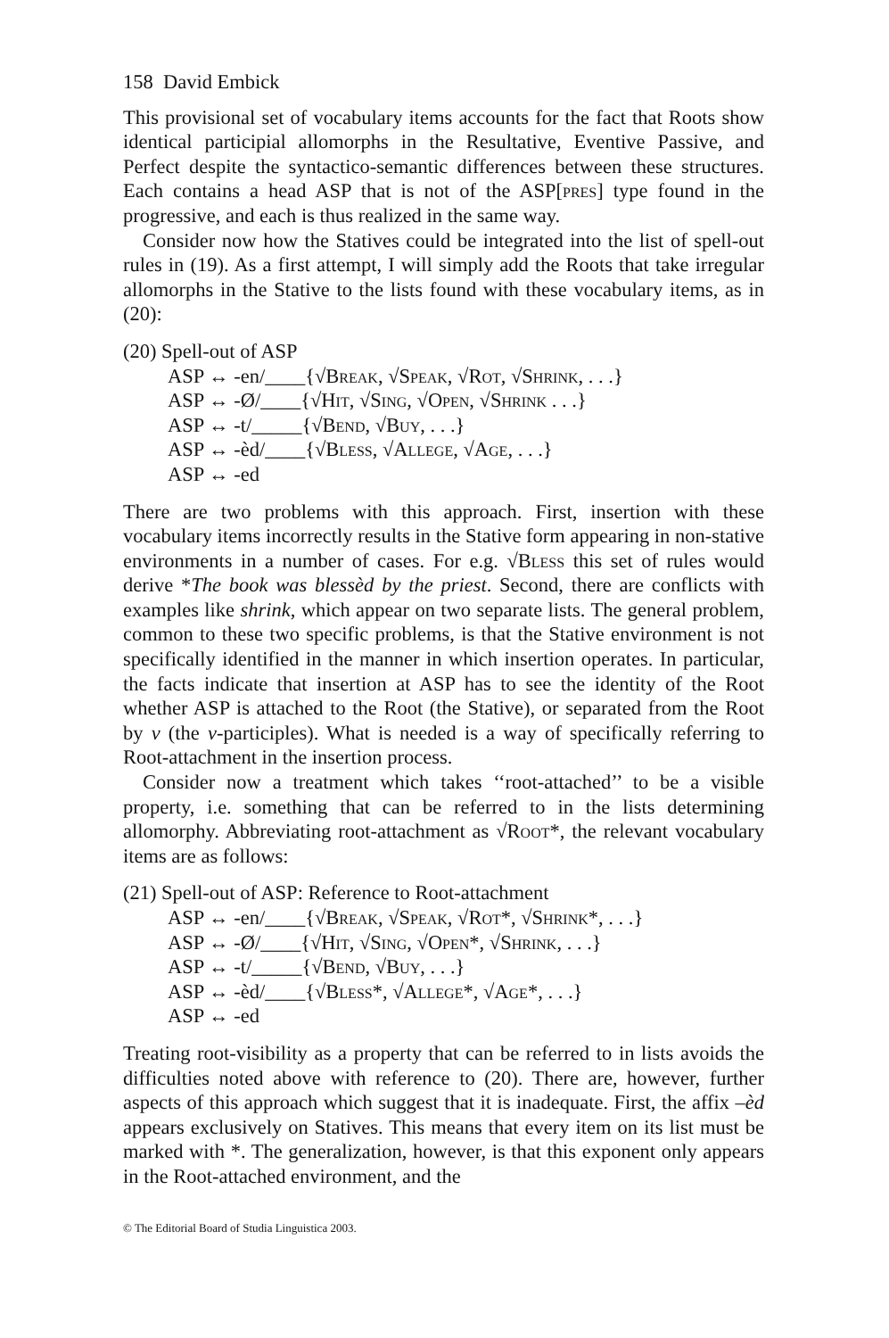158 David Embick
This provisional set of vocabulary items accounts for the fact that Roots show identical participial allomorphs in the Resultative, Eventive Passive, and Perfect despite the syntactico-semantic differences between these structures. Each contains a head ASP that is not of the ASP[pres] type found in the progressive, and each is thus realized in the same way.
Consider now how the Statives could be integrated into the list of spell-out rules in (19). As a first attempt, I will simply add the Roots that take irregular allomorphs in the Stative to the lists found with these vocabulary items, as in (20):
(20) Spell-out of ASP
ASP ↔ -en/____{√Break, √Speak, √Rot, √Shrink, . . .}
ASP ↔ -Ø/____{√Hit, √Sing, √Open, √Shrink . . .}
ASP ↔ -t/_____{√Bend, √Buy, . . .}
ASP ↔ -èd/____{√Bless, √Allege, √Age, . . .}
ASP ↔ -ed
There are two problems with this approach. First, insertion with these vocabulary items incorrectly results in the Stative form appearing in non-stative environments in a number of cases. For e.g. √Bless this set of rules would derive *The book was blessèd by the priest. Second, there are conflicts with examples like shrink, which appear on two separate lists. The general problem, common to these two specific problems, is that the Stative environment is not specifically identified in the manner in which insertion operates. In particular, the facts indicate that insertion at ASP has to see the identity of the Root whether ASP is attached to the Root (the Stative), or separated from the Root by v (the v-participles). What is needed is a way of specifically referring to Root-attachment in the insertion process.
Consider now a treatment which takes ‘‘root-attached’’ to be a visible property, i.e. something that can be referred to in the lists determining allomorphy. Abbreviating root-attachment as √Root*, the relevant vocabulary items are as follows:
(21) Spell-out of ASP: Reference to Root-attachment
ASP ↔ -en/____{√Break, √Speak, √Rot*, √Shrink*, . . .}
ASP ↔ -Ø/____{√Hit, √Sing, √Open*, √Shrink, . . .}
ASP ↔ -t/_____{√Bend, √Buy, . . .}
ASP ↔ -èd/____{√Bless*, √Allege*, √Age*, . . .}
ASP ↔ -ed
Treating root-visibility as a property that can be referred to in lists avoids the difficulties noted above with reference to (20). There are, however, further aspects of this approach which suggest that it is inadequate. First, the affix –èd appears exclusively on Statives. This means that every item on its list must be marked with *. The generalization, however, is that this exponent only appears in the Root-attached environment, and the
© The Editorial Board of Studia Linguistica 2003.